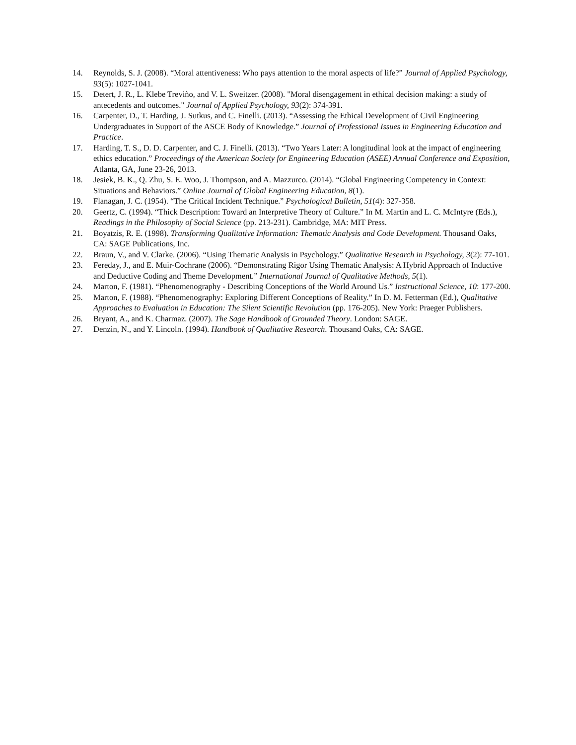14. Reynolds, S. J. (2008). “Moral attentiveness: Who pays attention to the moral aspects of life?” Journal of Applied Psychology, 93(5): 1027-1041.
15. Detert, J. R., L. Klebe Treviño, and V. L. Sweitzer. (2008). "Moral disengagement in ethical decision making: a study of antecedents and outcomes." Journal of Applied Psychology, 93(2): 374-391.
16. Carpenter, D., T. Harding, J. Sutkus, and C. Finelli. (2013). “Assessing the Ethical Development of Civil Engineering Undergraduates in Support of the ASCE Body of Knowledge.” Journal of Professional Issues in Engineering Education and Practice.
17. Harding, T. S., D. D. Carpenter, and C. J. Finelli. (2013). “Two Years Later: A longitudinal look at the impact of engineering ethics education.” Proceedings of the American Society for Engineering Education (ASEE) Annual Conference and Exposition, Atlanta, GA, June 23-26, 2013.
18. Jesiek, B. K., Q. Zhu, S. E. Woo, J. Thompson, and A. Mazzurco. (2014). “Global Engineering Competency in Context: Situations and Behaviors.” Online Journal of Global Engineering Education, 8(1).
19. Flanagan, J. C. (1954). “The Critical Incident Technique.” Psychological Bulletin, 51(4): 327-358.
20. Geertz, C. (1994). “Thick Description: Toward an Interpretive Theory of Culture.” In M. Martin and L. C. McIntyre (Eds.), Readings in the Philosophy of Social Science (pp. 213-231). Cambridge, MA: MIT Press.
21. Boyatzis, R. E. (1998). Transforming Qualitative Information: Thematic Analysis and Code Development. Thousand Oaks, CA: SAGE Publications, Inc.
22. Braun, V., and V. Clarke. (2006). “Using Thematic Analysis in Psychology.” Qualitative Research in Psychology, 3(2): 77-101.
23. Fereday, J., and E. Muir-Cochrane (2006). “Demonstrating Rigor Using Thematic Analysis: A Hybrid Approach of Inductive and Deductive Coding and Theme Development.” International Journal of Qualitative Methods, 5(1).
24. Marton, F. (1981). “Phenomenography - Describing Conceptions of the World Around Us.” Instructional Science, 10: 177-200.
25. Marton, F. (1988). “Phenomenography: Exploring Different Conceptions of Reality.” In D. M. Fetterman (Ed.), Qualitative Approaches to Evaluation in Education: The Silent Scientific Revolution (pp. 176-205). New York: Praeger Publishers.
26. Bryant, A., and K. Charmaz. (2007). The Sage Handbook of Grounded Theory. London: SAGE.
27. Denzin, N., and Y. Lincoln. (1994). Handbook of Qualitative Research. Thousand Oaks, CA: SAGE.